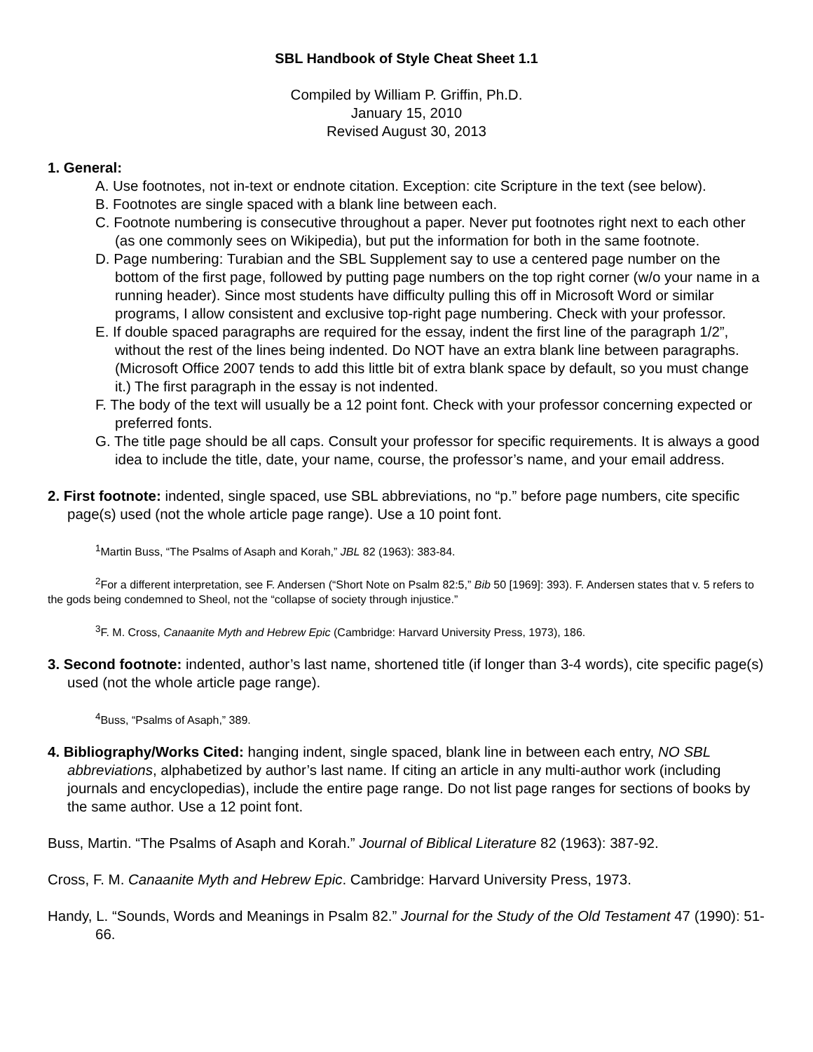SBL Handbook of Style Cheat Sheet 1.1
Compiled by William P. Griffin, Ph.D.
January 15, 2010
Revised August 30, 2013
1. General:
A. Use footnotes, not in-text or endnote citation. Exception: cite Scripture in the text (see below).
B. Footnotes are single spaced with a blank line between each.
C. Footnote numbering is consecutive throughout a paper. Never put footnotes right next to each other (as one commonly sees on Wikipedia), but put the information for both in the same footnote.
D. Page numbering: Turabian and the SBL Supplement say to use a centered page number on the bottom of the first page, followed by putting page numbers on the top right corner (w/o your name in a running header). Since most students have difficulty pulling this off in Microsoft Word or similar programs, I allow consistent and exclusive top-right page numbering. Check with your professor.
E. If double spaced paragraphs are required for the essay, indent the first line of the paragraph 1/2”, without the rest of the lines being indented. Do NOT have an extra blank line between paragraphs. (Microsoft Office 2007 tends to add this little bit of extra blank space by default, so you must change it.) The first paragraph in the essay is not indented.
F. The body of the text will usually be a 12 point font. Check with your professor concerning expected or preferred fonts.
G. The title page should be all caps. Consult your professor for specific requirements. It is always a good idea to include the title, date, your name, course, the professor’s name, and your email address.
2. First footnote: indented, single spaced, use SBL abbreviations, no “p.” before page numbers, cite specific page(s) used (not the whole article page range). Use a 10 point font.
<sup>1</sup> Martin Buss, “The Psalms of Asaph and Korah,” JBL 82 (1963): 383-84.
<sup>2</sup> For a different interpretation, see F. Andersen (“Short Note on Psalm 82:5,” Bib 50 [1969]: 393). F. Andersen states that v. 5 refers to the gods being condemned to Sheol, not the “collapse of society through injustice.”
<sup>3</sup> F. M. Cross, Canaanite Myth and Hebrew Epic (Cambridge: Harvard University Press, 1973), 186.
3. Second footnote: indented, author’s last name, shortened title (if longer than 3-4 words), cite specific page(s) used (not the whole article page range).
<sup>4</sup> Buss, “Psalms of Asaph,” 389.
4. Bibliography/Works Cited: hanging indent, single spaced, blank line in between each entry, NO SBL abbreviations, alphabetized by author’s last name. If citing an article in any multi-author work (including journals and encyclopedias), include the entire page range. Do not list page ranges for sections of books by the same author. Use a 12 point font.
Buss, Martin. “The Psalms of Asaph and Korah.” Journal of Biblical Literature 82 (1963): 387-92.
Cross, F. M. Canaanite Myth and Hebrew Epic. Cambridge: Harvard University Press, 1973.
Handy, L. “Sounds, Words and Meanings in Psalm 82.” Journal for the Study of the Old Testament 47 (1990): 51-66.